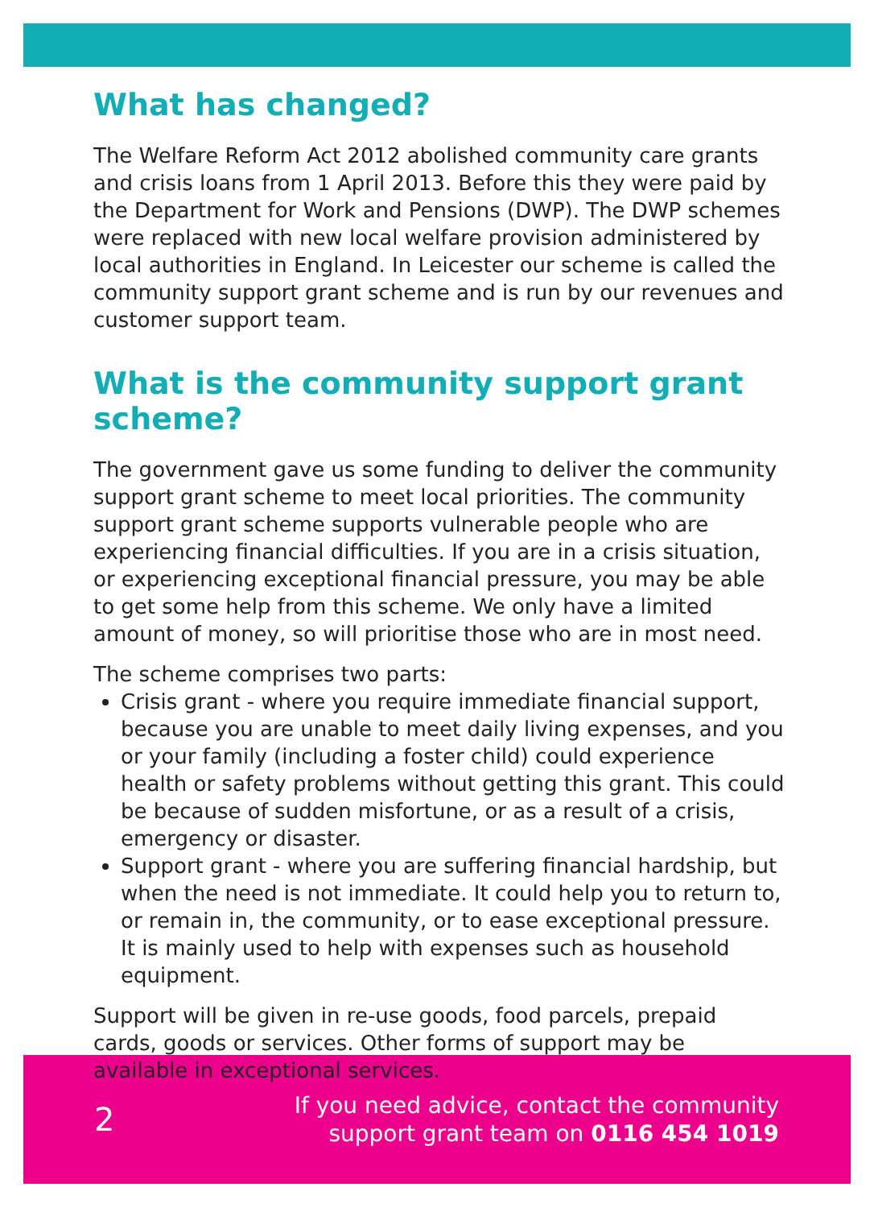What has changed?
The Welfare Reform Act 2012 abolished community care grants and crisis loans from 1 April 2013. Before this they were paid by the Department for Work and Pensions (DWP). The DWP schemes were replaced with new local welfare provision administered by local authorities in England. In Leicester our scheme is called the community support grant scheme and is run by our revenues and customer support team.
What is the community support grant scheme?
The government gave us some funding to deliver the community support grant scheme to meet local priorities. The community support grant scheme supports vulnerable people who are experiencing financial difficulties. If you are in a crisis situation, or experiencing exceptional financial pressure, you may be able to get some help from this scheme. We only have a limited amount of money, so will prioritise those who are in most need.
The scheme comprises two parts:
Crisis grant - where you require immediate financial support, because you are unable to meet daily living expenses, and you or your family (including a foster child) could experience health or safety problems without getting this grant. This could be because of sudden misfortune, or as a result of a crisis, emergency or disaster.
Support grant - where you are suffering financial hardship, but when the need is not immediate. It could help you to return to, or remain in, the community, or to ease exceptional pressure. It is mainly used to help with expenses such as household equipment.
Support will be given in re-use goods, food parcels, prepaid cards, goods or services. Other forms of support may be available in exceptional services.
2
If you need advice, contact the community
support grant team on 0116 454 1019